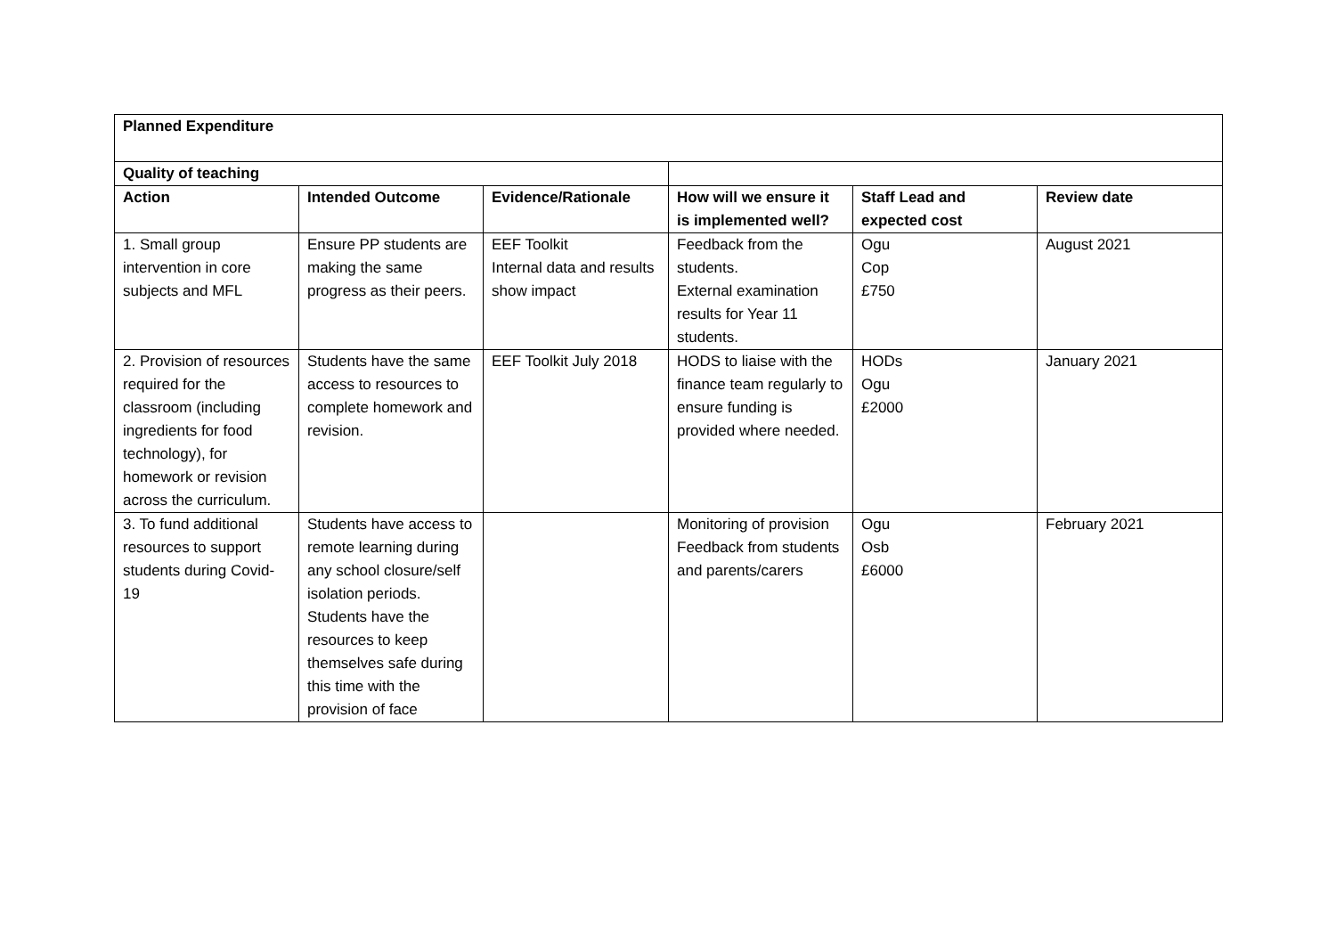| Planned Expenditure | | | | | |
| --- | --- | --- | --- | --- | --- |
| Quality of teaching | | | | | |
| Action | Intended Outcome | Evidence/Rationale | How will we ensure it is implemented well? | Staff Lead and expected cost | Review date |
| 1. Small group intervention in core subjects and MFL | Ensure PP students are making the same progress as their peers. | EEF Toolkit Internal data and results show impact | Feedback from the students. External examination results for Year 11 students. | Ogu Cop £750 | August 2021 |
| 2. Provision of resources required for the classroom (including ingredients for food technology), for homework or revision across the curriculum. | Students have the same access to resources to complete homework and revision. | EEF Toolkit July 2018 | HODS to liaise with the finance team regularly to ensure funding is provided where needed. | HODs Ogu £2000 | January 2021 |
| 3. To fund additional resources to support students during Covid-19 | Students have access to remote learning during any school closure/self isolation periods. Students have the resources to keep themselves safe during this time with the provision of face | | Monitoring of provision Feedback from students and parents/carers | Ogu Osb £6000 | February 2021 |